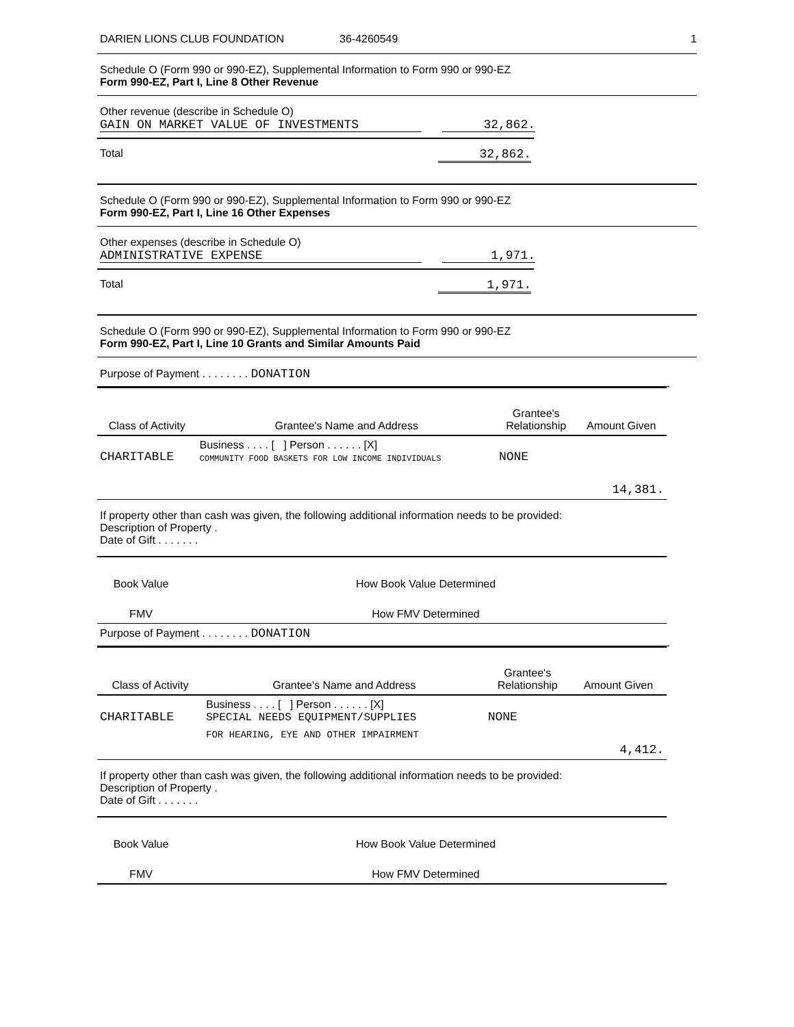DARIEN LIONS CLUB FOUNDATION 36-4260549 1
Schedule O (Form 990 or 990-EZ), Supplemental Information to Form 990 or 990-EZ
Form 990-EZ, Part I, Line 8 Other Revenue
Other revenue (describe in Schedule O)
GAIN ON MARKET VALUE OF INVESTMENTS 32,862.
Total 32,862.
Schedule O (Form 990 or 990-EZ), Supplemental Information to Form 990 or 990-EZ
Form 990-EZ, Part I, Line 16 Other Expenses
Other expenses (describe in Schedule O)
ADMINISTRATIVE EXPENSE 1,971.
Total 1,971.
Schedule O (Form 990 or 990-EZ), Supplemental Information to Form 990 or 990-EZ
Form 990-EZ, Part I, Line 10 Grants and Similar Amounts Paid
Purpose of Payment . . . . . . . . DONATION
| Class of Activity | Grantee's Name and Address | Grantee's Relationship | Amount Given |
| --- | --- | --- | --- |
| CHARITABLE | Business . . . . [ ] Person . . . . . . [X] COMMUNITY FOOD BASKETS FOR LOW INCOME INDIVIDUALS | NONE | |
| | | | 14,381. |
If property other than cash was given, the following additional information needs to be provided:
Description of Property .
Date of Gift . . . . . . .
| Book Value | How Book Value Determined |
| FMV | How FMV Determined |
Purpose of Payment . . . . . . . . DONATION
| Class of Activity | Grantee's Name and Address | Grantee's Relationship | Amount Given |
| --- | --- | --- | --- |
| CHARITABLE | Business . . . . [ ] Person . . . . . . [X] SPECIAL NEEDS EQUIPMENT/SUPPLIES | NONE | |
| | FOR HEARING, EYE AND OTHER IMPAIRMENT | | 4,412. |
If property other than cash was given, the following additional information needs to be provided:
Description of Property .
Date of Gift . . . . . . .
| Book Value | How Book Value Determined |
| FMV | How FMV Determined |